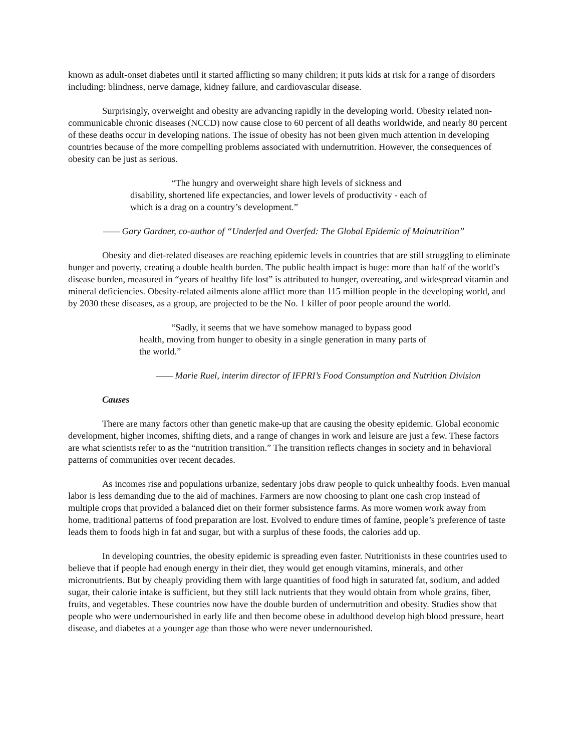known as adult-onset diabetes until it started afflicting so many children; it puts kids at risk for a range of disorders including: blindness, nerve damage, kidney failure, and cardiovascular disease.
Surprisingly, overweight and obesity are advancing rapidly in the developing world. Obesity related non-communicable chronic diseases (NCCD) now cause close to 60 percent of all deaths worldwide, and nearly 80 percent of these deaths occur in developing nations. The issue of obesity has not been given much attention in developing countries because of the more compelling problems associated with undernutrition. However, the consequences of obesity can be just as serious.
“The hungry and overweight share high levels of sickness and disability, shortened life expectancies, and lower levels of productivity - each of which is a drag on a country’s development.”
—— Gary Gardner, co-author of “Underfed and Overfed: The Global Epidemic of Malnutrition”
Obesity and diet-related diseases are reaching epidemic levels in countries that are still struggling to eliminate hunger and poverty, creating a double health burden. The public health impact is huge: more than half of the world’s disease burden, measured in “years of healthy life lost” is attributed to hunger, overeating, and widespread vitamin and mineral deficiencies. Obesity-related ailments alone afflict more than 115 million people in the developing world, and by 2030 these diseases, as a group, are projected to be the No. 1 killer of poor people around the world.
“Sadly, it seems that we have somehow managed to bypass good health, moving from hunger to obesity in a single generation in many parts of the world.”
—— Marie Ruel, interim director of IFPRI’s Food Consumption and Nutrition Division
Causes
There are many factors other than genetic make-up that are causing the obesity epidemic. Global economic development, higher incomes, shifting diets, and a range of changes in work and leisure are just a few. These factors are what scientists refer to as the “nutrition transition.” The transition reflects changes in society and in behavioral patterns of communities over recent decades.
As incomes rise and populations urbanize, sedentary jobs draw people to quick unhealthy foods. Even manual labor is less demanding due to the aid of machines. Farmers are now choosing to plant one cash crop instead of multiple crops that provided a balanced diet on their former subsistence farms. As more women work away from home, traditional patterns of food preparation are lost. Evolved to endure times of famine, people’s preference of taste leads them to foods high in fat and sugar, but with a surplus of these foods, the calories add up.
In developing countries, the obesity epidemic is spreading even faster. Nutritionists in these countries used to believe that if people had enough energy in their diet, they would get enough vitamins, minerals, and other micronutrients. But by cheaply providing them with large quantities of food high in saturated fat, sodium, and added sugar, their calorie intake is sufficient, but they still lack nutrients that they would obtain from whole grains, fiber, fruits, and vegetables. These countries now have the double burden of undernutrition and obesity. Studies show that people who were undernourished in early life and then become obese in adulthood develop high blood pressure, heart disease, and diabetes at a younger age than those who were never undernourished.